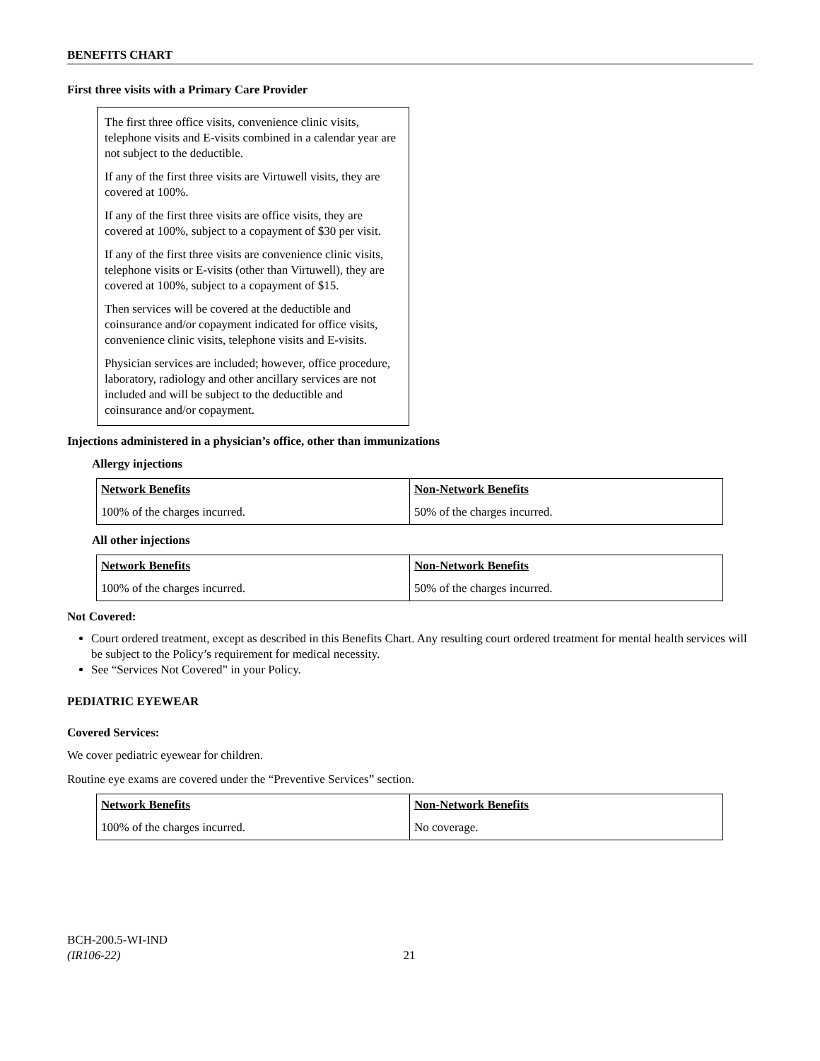BENEFITS CHART
First three visits with a Primary Care Provider
The first three office visits, convenience clinic visits, telephone visits and E-visits combined in a calendar year are not subject to the deductible.
If any of the first three visits are Virtuwell visits, they are covered at 100%.
If any of the first three visits are office visits, they are covered at 100%, subject to a copayment of $30 per visit.
If any of the first three visits are convenience clinic visits, telephone visits or E-visits (other than Virtuwell), they are covered at 100%, subject to a copayment of $15.
Then services will be covered at the deductible and coinsurance and/or copayment indicated for office visits, convenience clinic visits, telephone visits and E-visits.
Physician services are included; however, office procedure, laboratory, radiology and other ancillary services are not included and will be subject to the deductible and coinsurance and/or copayment.
Injections administered in a physician’s office, other than immunizations
Allergy injections
| Network Benefits | Non-Network Benefits |
| 100% of the charges incurred. | 50% of the charges incurred. |
All other injections
| Network Benefits | Non-Network Benefits |
| 100% of the charges incurred. | 50% of the charges incurred. |
Not Covered:
Court ordered treatment, except as described in this Benefits Chart. Any resulting court ordered treatment for mental health services will be subject to the Policy’s requirement for medical necessity.
See “Services Not Covered” in your Policy.
PEDIATRIC EYEWEAR
Covered Services:
We cover pediatric eyewear for children.
Routine eye exams are covered under the “Preventive Services” section.
| Network Benefits | Non-Network Benefits |
| 100% of the charges incurred. | No coverage. |
BCH-200.5-WI-IND
(IR106-22) 21